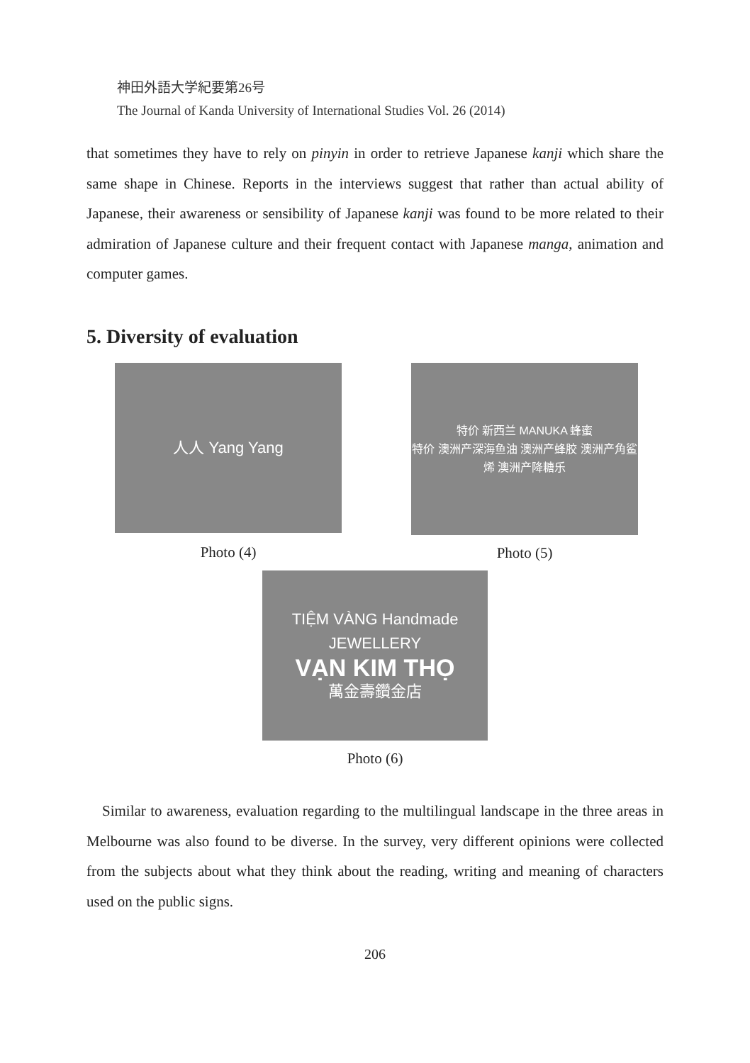神田外語大学紀要第26号
The Journal of Kanda University of International Studies Vol. 26 (2014)
that sometimes they have to rely on pinyin in order to retrieve Japanese kanji which share the same shape in Chinese. Reports in the interviews suggest that rather than actual ability of Japanese, their awareness or sensibility of Japanese kanji was found to be more related to their admiration of Japanese culture and their frequent contact with Japanese manga, animation and computer games.
5. Diversity of evaluation
人人 Yang Yang
Photo (4)
特价 新西兰 MANUKA 蜂蜜
特价 澳洲产深海鱼油 澳洲产蜂胶 澳洲产角鲨烯 澳洲产降糖乐
Photo (5)
TIỆM VÀNG Handmade JEWELLERY
VẠN KIM THỌ
萬金壽鑽金店
Photo (6)
Similar to awareness, evaluation regarding to the multilingual landscape in the three areas in Melbourne was also found to be diverse. In the survey, very different opinions were collected from the subjects about what they think about the reading, writing and meaning of characters used on the public signs.
206